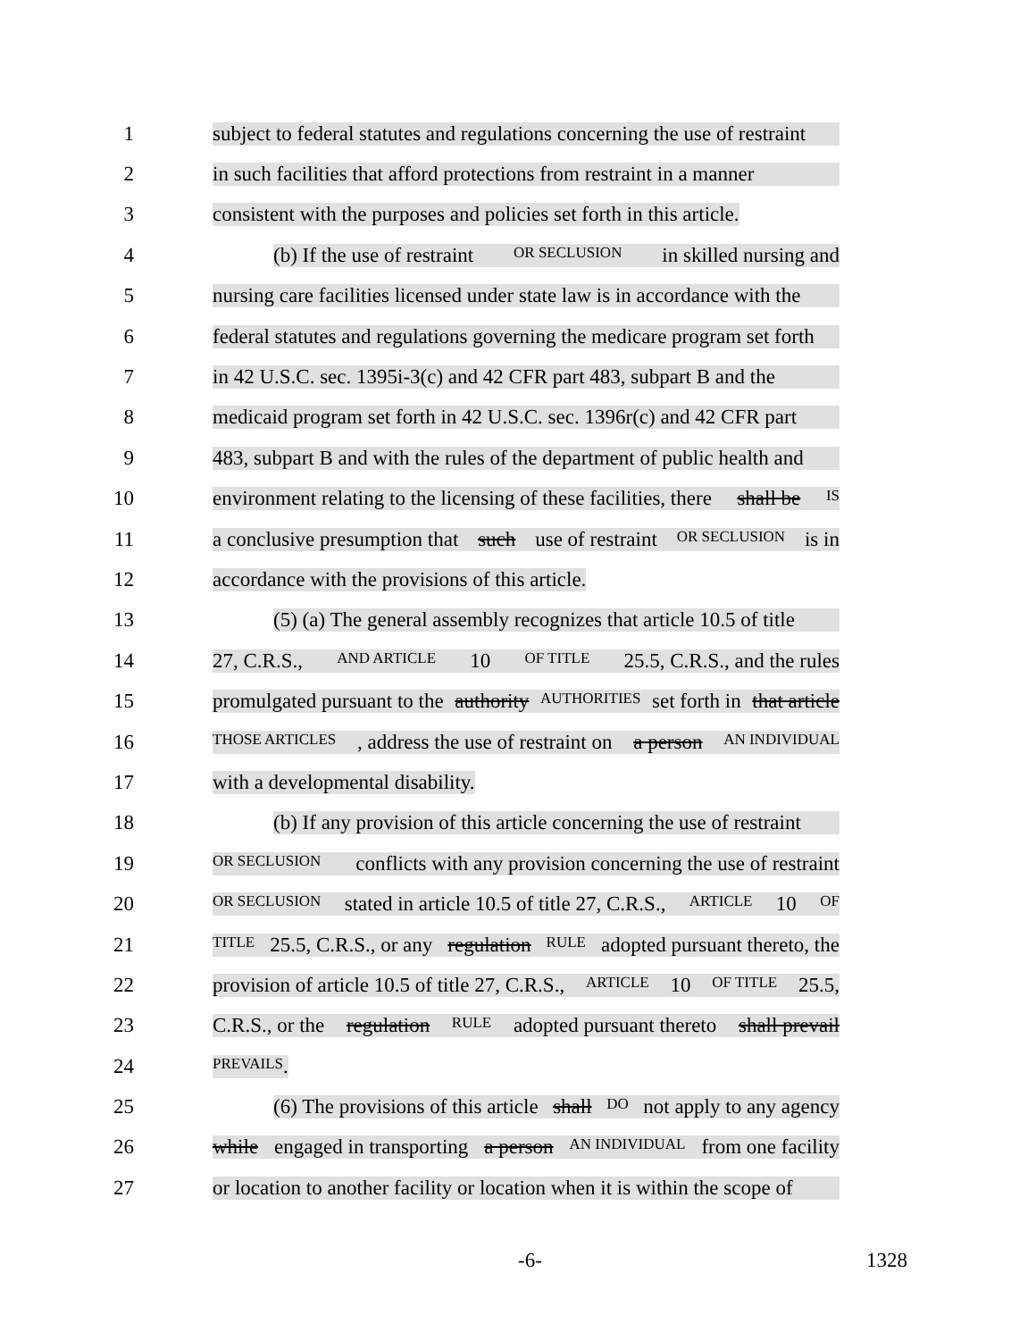1 subject to federal statutes and regulations concerning the use of restraint
2 in such facilities that afford protections from restraint in a manner
3 consistent with the purposes and policies set forth in this article.
4 (b) If the use of restraint OR SECLUSION in skilled nursing and
5 nursing care facilities licensed under state law is in accordance with the
6 federal statutes and regulations governing the medicare program set forth
7 in 42 U.S.C. sec. 1395i-3(c) and 42 CFR part 483, subpart B and the
8 medicaid program set forth in 42 U.S.C. sec. 1396r(c) and 42 CFR part
9 483, subpart B and with the rules of the department of public health and
10 environment relating to the licensing of these facilities, there shall be IS
11 a conclusive presumption that such use of restraint OR SECLUSION is in
12 accordance with the provisions of this article.
13 (5) (a) The general assembly recognizes that article 10.5 of title
14 27, C.R.S., AND ARTICLE 10 OF TITLE 25.5, C.R.S., and the rules
15 promulgated pursuant to the authority AUTHORITIES set forth in that article
16 THOSE ARTICLES, address the use of restraint on a person AN INDIVIDUAL
17 with a developmental disability.
18 (b) If any provision of this article concerning the use of restraint
19 OR SECLUSION conflicts with any provision concerning the use of restraint
20 OR SECLUSION stated in article 10.5 of title 27, C.R.S., ARTICLE 10 OF
21 TITLE 25.5, C.R.S., or any regulation RULE adopted pursuant thereto, the
22 provision of article 10.5 of title 27, C.R.S., ARTICLE 10 OF TITLE 25.5,
23 C.R.S., or the regulation RULE adopted pursuant thereto shall prevail
24 PREVAILS.
25 (6) The provisions of this article shall DO not apply to any agency
26 while engaged in transporting a person AN INDIVIDUAL from one facility
27 or location to another facility or location when it is within the scope of
-6- 1328